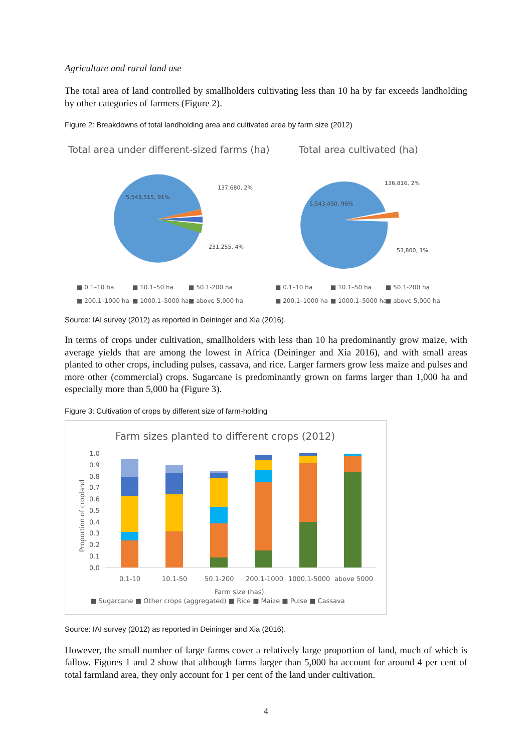Agriculture and rural land use
The total area of land controlled by smallholders cultivating less than 10 ha by far exceeds landholding by other categories of farmers (Figure 2).
Figure 2: Breakdowns of total landholding area and cultivated area by farm size (2012)
Total area under different-sized farms (ha)
Total area cultivated (ha)
5,543,515, 91%
137,680, 2%
231,255, 4%
5,543,450, 96%
136,816, 2%
53,800, 1%
■ 0.1–10 ha
■ 10.1–50 ha
■ 50.1-200 ha
■ 200.1–1000 ha
■ 1000.1–5000 ha
■ above 5,000 ha
■ 0.1–10 ha
■ 10.1–50 ha
■ 50.1-200 ha
■ 200.1–1000 ha
■ 1000.1–5000 ha
■ above 5,000 ha
Source: IAI survey (2012) as reported in Deininger and Xia (2016).
In terms of crops under cultivation, smallholders with less than 10 ha predominantly grow maize, with average yields that are among the lowest in Africa (Deininger and Xia 2016), and with small areas planted to other crops, including pulses, cassava, and rice. Larger farmers grow less maize and pulses and more other (commercial) crops. Sugarcane is predominantly grown on farms larger than 1,000 ha and especially more than 5,000 ha (Figure 3).
Figure 3: Cultivation of crops by different size of farm-holding
Farm sizes planted to different crops (2012)
1.0
0.9
0.8
0.7
0.6
0.5
0.4
0.3
0.2
0.1
0.0
0.1-10
10.1-50
50.1-200
200.1-1000
1000.1-5000
above 5000
Farm size (has)
Proportion of cropland
■ Sugarcane ■ Other crops (aggregated) ■ Rice ■ Maize ■ Pulse ■ Cassava
Source: IAI survey (2012) as reported in Deininger and Xia (2016).
However, the small number of large farms cover a relatively large proportion of land, much of which is fallow. Figures 1 and 2 show that although farms larger than 5,000 ha account for around 4 per cent of total farmland area, they only account for 1 per cent of the land under cultivation.
4